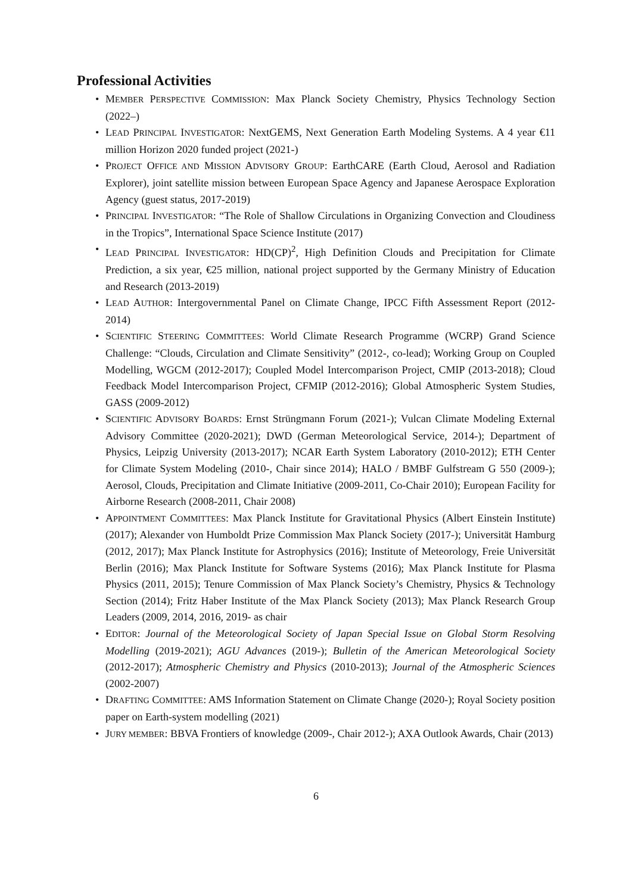Professional Activities
• MEMBER PERSPECTIVE COMMISSION: Max Planck Society Chemistry, Physics Technology Section (2022–)
• LEAD PRINCIPAL INVESTIGATOR: NextGEMS, Next Generation Earth Modeling Systems. A 4 year €11 million Horizon 2020 funded project (2021-)
• PROJECT OFFICE AND MISSION ADVISORY GROUP: EarthCARE (Earth Cloud, Aerosol and Radiation Explorer), joint satellite mission between European Space Agency and Japanese Aerospace Exploration Agency (guest status, 2017-2019)
• PRINCIPAL INVESTIGATOR: “The Role of Shallow Circulations in Organizing Convection and Cloudiness in the Tropics”, International Space Science Institute (2017)
• LEAD PRINCIPAL INVESTIGATOR: HD(CP)<sup>2</sup>, High Definition Clouds and Precipitation for Climate Prediction, a six year, €25 million, national project supported by the Germany Ministry of Education and Research (2013-2019)
• LEAD AUTHOR: Intergovernmental Panel on Climate Change, IPCC Fifth Assessment Report (2012-2014)
• SCIENTIFIC STEERING COMMITTEES: World Climate Research Programme (WCRP) Grand Science Challenge: “Clouds, Circulation and Climate Sensitivity” (2012-, co-lead); Working Group on Coupled Modelling, WGCM (2012-2017); Coupled Model Intercomparison Project, CMIP (2013-2018); Cloud Feedback Model Intercomparison Project, CFMIP (2012-2016); Global Atmospheric System Studies, GASS (2009-2012)
• SCIENTIFIC ADVISORY BOARDS: Ernst Strüngmann Forum (2021-); Vulcan Climate Modeling External Advisory Committee (2020-2021); DWD (German Meteorological Service, 2014-); Department of Physics, Leipzig University (2013-2017); NCAR Earth System Laboratory (2010-2012); ETH Center for Climate System Modeling (2010-, Chair since 2014); HALO / BMBF Gulfstream G 550 (2009-); Aerosol, Clouds, Precipitation and Climate Initiative (2009-2011, Co-Chair 2010); European Facility for Airborne Research (2008-2011, Chair 2008)
• APPOINTMENT COMMITTEES: Max Planck Institute for Gravitational Physics (Albert Einstein Institute) (2017); Alexander von Humboldt Prize Commission Max Planck Society (2017-); Universität Hamburg (2012, 2017); Max Planck Institute for Astrophysics (2016); Institute of Meteorology, Freie Universität Berlin (2016); Max Planck Institute for Software Systems (2016); Max Planck Institute for Plasma Physics (2011, 2015); Tenure Commission of Max Planck Society’s Chemistry, Physics & Technology Section (2014); Fritz Haber Institute of the Max Planck Society (2013); Max Planck Research Group Leaders (2009, 2014, 2016, 2019- as chair
• EDITOR: Journal of the Meteorological Society of Japan Special Issue on Global Storm Resolving Modelling (2019-2021); AGU Advances (2019-); Bulletin of the American Meteorological Society (2012-2017); Atmospheric Chemistry and Physics (2010-2013); Journal of the Atmospheric Sciences (2002-2007)
• DRAFTING COMMITTEE: AMS Information Statement on Climate Change (2020-); Royal Society position paper on Earth-system modelling (2021)
• JURY MEMBER: BBVA Frontiers of knowledge (2009-, Chair 2012-); AXA Outlook Awards, Chair (2013)
6